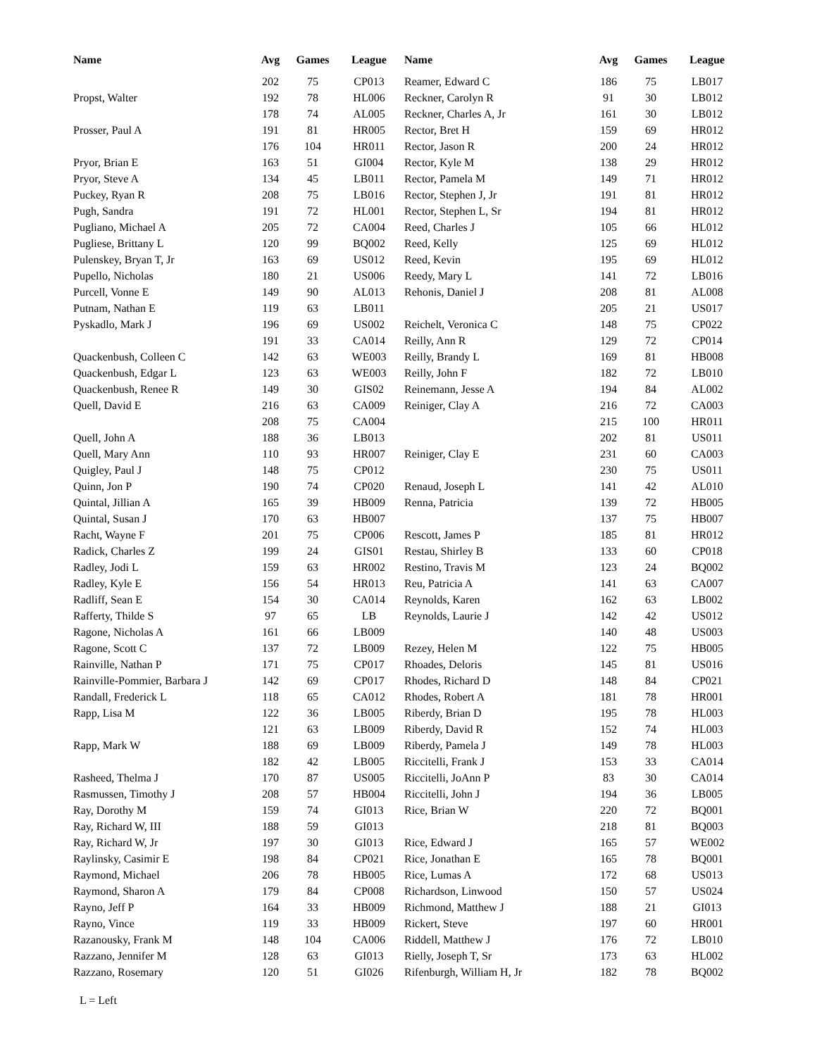| Name | Avg | Games | League |
| --- | --- | --- | --- |
| | 202 | 75 | CP013 |
| Propst, Walter | 192 | 78 | HL006 |
| | 178 | 74 | AL005 |
| Prosser, Paul A | 191 | 81 | HR005 |
| | 176 | 104 | HR011 |
| Pryor, Brian E | 163 | 51 | GI004 |
| Pryor, Steve A | 134 | 45 | LB011 |
| Puckey, Ryan R | 208 | 75 | LB016 |
| Pugh, Sandra | 191 | 72 | HL001 |
| Pugliano, Michael A | 205 | 72 | CA004 |
| Pugliese, Brittany L | 120 | 99 | BQ002 |
| Pulenskey, Bryan T, Jr | 163 | 69 | US012 |
| Pupello, Nicholas | 180 | 21 | US006 |
| Purcell, Vonne E | 149 | 90 | AL013 |
| Putnam, Nathan E | 119 | 63 | LB011 |
| Pyskadlo, Mark J | 196 | 69 | US002 |
| | 191 | 33 | CA014 |
| Quackenbush, Colleen C | 142 | 63 | WE003 |
| Quackenbush, Edgar L | 123 | 63 | WE003 |
| Quackenbush, Renee R | 149 | 30 | GIS02 |
| Quell, David E | 216 | 63 | CA009 |
| | 208 | 75 | CA004 |
| Quell, John A | 188 | 36 | LB013 |
| Quell, Mary Ann | 110 | 93 | HR007 |
| Quigley, Paul J | 148 | 75 | CP012 |
| Quinn, Jon P | 190 | 74 | CP020 |
| Quintal, Jillian A | 165 | 39 | HB009 |
| Quintal, Susan J | 170 | 63 | HB007 |
| Racht, Wayne F | 201 | 75 | CP006 |
| Radick, Charles Z | 199 | 24 | GIS01 |
| Radley, Jodi L | 159 | 63 | HR002 |
| Radley, Kyle E | 156 | 54 | HR013 |
| Radliff, Sean E | 154 | 30 | CA014 |
| Rafferty, Thilde S | 97 | 65 | LB |
| Ragone, Nicholas A | 161 | 66 | LB009 |
| Ragone, Scott C | 137 | 72 | LB009 |
| Rainville, Nathan P | 171 | 75 | CP017 |
| Rainville-Pommier, Barbara J | 142 | 69 | CP017 |
| Randall, Frederick L | 118 | 65 | CA012 |
| Rapp, Lisa M | 122 | 36 | LB005 |
| | 121 | 63 | LB009 |
| Rapp, Mark W | 188 | 69 | LB009 |
| | 182 | 42 | LB005 |
| Rasheed, Thelma J | 170 | 87 | US005 |
| Rasmussen, Timothy J | 208 | 57 | HB004 |
| Ray, Dorothy M | 159 | 74 | GI013 |
| Ray, Richard W, III | 188 | 59 | GI013 |
| Ray, Richard W, Jr | 197 | 30 | GI013 |
| Raylinsky, Casimir E | 198 | 84 | CP021 |
| Raymond, Michael | 206 | 78 | HB005 |
| Raymond, Sharon A | 179 | 84 | CP008 |
| Rayno, Jeff P | 164 | 33 | HB009 |
| Rayno, Vince | 119 | 33 | HB009 |
| Razanousky, Frank M | 148 | 104 | CA006 |
| Razzano, Jennifer M | 128 | 63 | GI013 |
| Razzano, Rosemary | 120 | 51 | GI026 |
| Name | Avg | Games | League |
| --- | --- | --- | --- |
| Reamer, Edward C | 186 | 75 | LB017 |
| Reckner, Carolyn R | 91 | 30 | LB012 |
| Reckner, Charles A, Jr | 161 | 30 | LB012 |
| Rector, Bret H | 159 | 69 | HR012 |
| Rector, Jason R | 200 | 24 | HR012 |
| Rector, Kyle M | 138 | 29 | HR012 |
| Rector, Pamela M | 149 | 71 | HR012 |
| Rector, Stephen J, Jr | 191 | 81 | HR012 |
| Rector, Stephen L, Sr | 194 | 81 | HR012 |
| Reed, Charles J | 105 | 66 | HL012 |
| Reed, Kelly | 125 | 69 | HL012 |
| Reed, Kevin | 195 | 69 | HL012 |
| Reedy, Mary L | 141 | 72 | LB016 |
| Rehonis, Daniel J | 208 | 81 | AL008 |
| | 205 | 21 | US017 |
| Reichelt, Veronica C | 148 | 75 | CP022 |
| Reilly, Ann R | 129 | 72 | CP014 |
| Reilly, Brandy L | 169 | 81 | HB008 |
| Reilly, John F | 182 | 72 | LB010 |
| Reinemann, Jesse A | 194 | 84 | AL002 |
| Reiniger, Clay A | 216 | 72 | CA003 |
| | 215 | 100 | HR011 |
| | 202 | 81 | US011 |
| Reiniger, Clay E | 231 | 60 | CA003 |
| | 230 | 75 | US011 |
| Renaud, Joseph L | 141 | 42 | AL010 |
| Renna, Patricia | 139 | 72 | HB005 |
| | 137 | 75 | HB007 |
| Rescott, James P | 185 | 81 | HR012 |
| Restau, Shirley B | 133 | 60 | CP018 |
| Restino, Travis M | 123 | 24 | BQ002 |
| Reu, Patricia A | 141 | 63 | CA007 |
| Reynolds, Karen | 162 | 63 | LB002 |
| Reynolds, Laurie J | 142 | 42 | US012 |
| | 140 | 48 | US003 |
| Rezey, Helen M | 122 | 75 | HB005 |
| Rhoades, Deloris | 145 | 81 | US016 |
| Rhodes, Richard D | 148 | 84 | CP021 |
| Rhodes, Robert A | 181 | 78 | HR001 |
| Riberdy, Brian D | 195 | 78 | HL003 |
| Riberdy, David R | 152 | 74 | HL003 |
| Riberdy, Pamela J | 149 | 78 | HL003 |
| Riccitelli, Frank J | 153 | 33 | CA014 |
| Riccitelli, JoAnn P | 83 | 30 | CA014 |
| Riccitelli, John J | 194 | 36 | LB005 |
| Rice, Brian W | 220 | 72 | BQ001 |
| | 218 | 81 | BQ003 |
| Rice, Edward J | 165 | 57 | WE002 |
| Rice, Jonathan E | 165 | 78 | BQ001 |
| Rice, Lumas A | 172 | 68 | US013 |
| Richardson, Linwood | 150 | 57 | US024 |
| Richmond, Matthew J | 188 | 21 | GI013 |
| Rickert, Steve | 197 | 60 | HR001 |
| Riddell, Matthew J | 176 | 72 | LB010 |
| Rielly, Joseph T, Sr | 173 | 63 | HL002 |
| Rifenburgh, William H, Jr | 182 | 78 | BQ002 |
L = Left